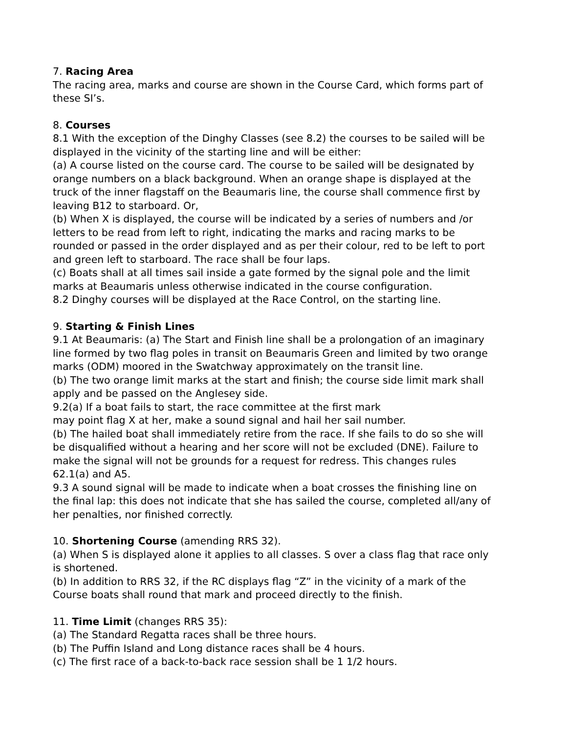7. Racing Area
The racing area, marks and course are shown in the Course Card, which forms part of these SI’s.
8. Courses
8.1 With the exception of the Dinghy Classes (see 8.2) the courses to be sailed will be displayed in the vicinity of the starting line and will be either:
(a) A course listed on the course card. The course to be sailed will be designated by orange numbers on a black background. When an orange shape is displayed at the truck of the inner flagstaff on the Beaumaris line, the course shall commence first by leaving B12 to starboard. Or,
(b) When X is displayed, the course will be indicated by a series of numbers and /or letters to be read from left to right, indicating the marks and racing marks to be rounded or passed in the order displayed and as per their colour, red to be left to port and green left to starboard. The race shall be four laps.
(c) Boats shall at all times sail inside a gate formed by the signal pole and the limit marks at Beaumaris unless otherwise indicated in the course configuration.
8.2 Dinghy courses will be displayed at the Race Control, on the starting line.
9. Starting & Finish Lines
9.1 At Beaumaris: (a) The Start and Finish line shall be a prolongation of an imaginary line formed by two flag poles in transit on Beaumaris Green and limited by two orange marks (ODM) moored in the Swatchway approximately on the transit line.
(b) The two orange limit marks at the start and finish; the course side limit mark shall apply and be passed on the Anglesey side.
9.2(a) If a boat fails to start, the race committee at the first mark
may point flag X at her, make a sound signal and hail her sail number.
(b) The hailed boat shall immediately retire from the race. If she fails to do so she will be disqualified without a hearing and her score will not be excluded (DNE). Failure to make the signal will not be grounds for a request for redress. This changes rules 62.1(a) and A5.
9.3 A sound signal will be made to indicate when a boat crosses the finishing line on the final lap: this does not indicate that she has sailed the course, completed all/any of her penalties, nor finished correctly.
10. Shortening Course (amending RRS 32).
(a) When S is displayed alone it applies to all classes. S over a class flag that race only is shortened.
(b) In addition to RRS 32, if the RC displays flag “Z” in the vicinity of a mark of the Course boats shall round that mark and proceed directly to the finish.
11. Time Limit (changes RRS 35):
(a) The Standard Regatta races shall be three hours.
(b) The Puffin Island and Long distance races shall be 4 hours.
(c) The first race of a back-to-back race session shall be 1 1/2 hours.